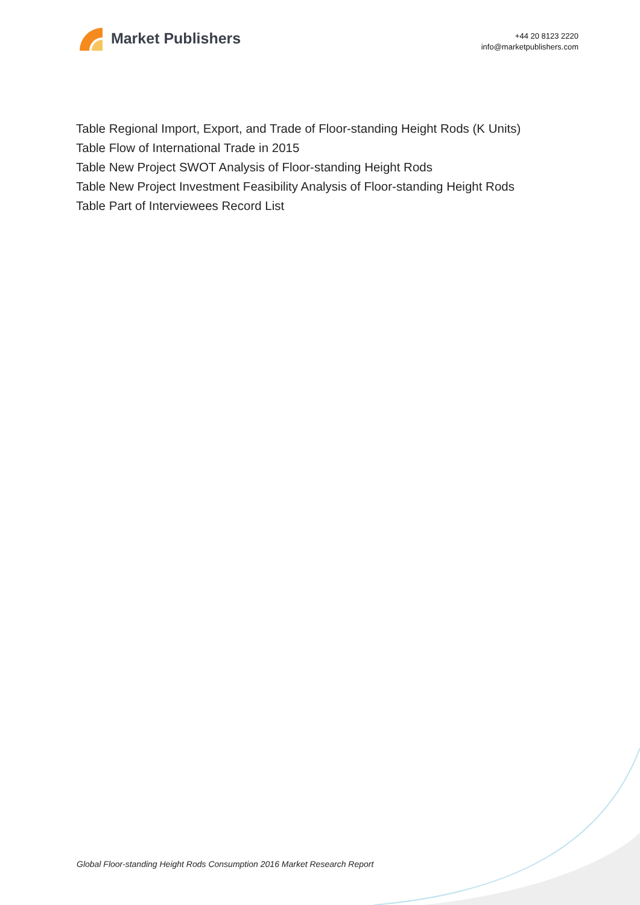Market Publishers
+44 20 8123 2220
info@marketpublishers.com
Table Regional Import, Export, and Trade of Floor-standing Height Rods (K Units)
Table Flow of International Trade in 2015
Table New Project SWOT Analysis of Floor-standing Height Rods
Table New Project Investment Feasibility Analysis of Floor-standing Height Rods
Table Part of Interviewees Record List
Global Floor-standing Height Rods Consumption 2016 Market Research Report